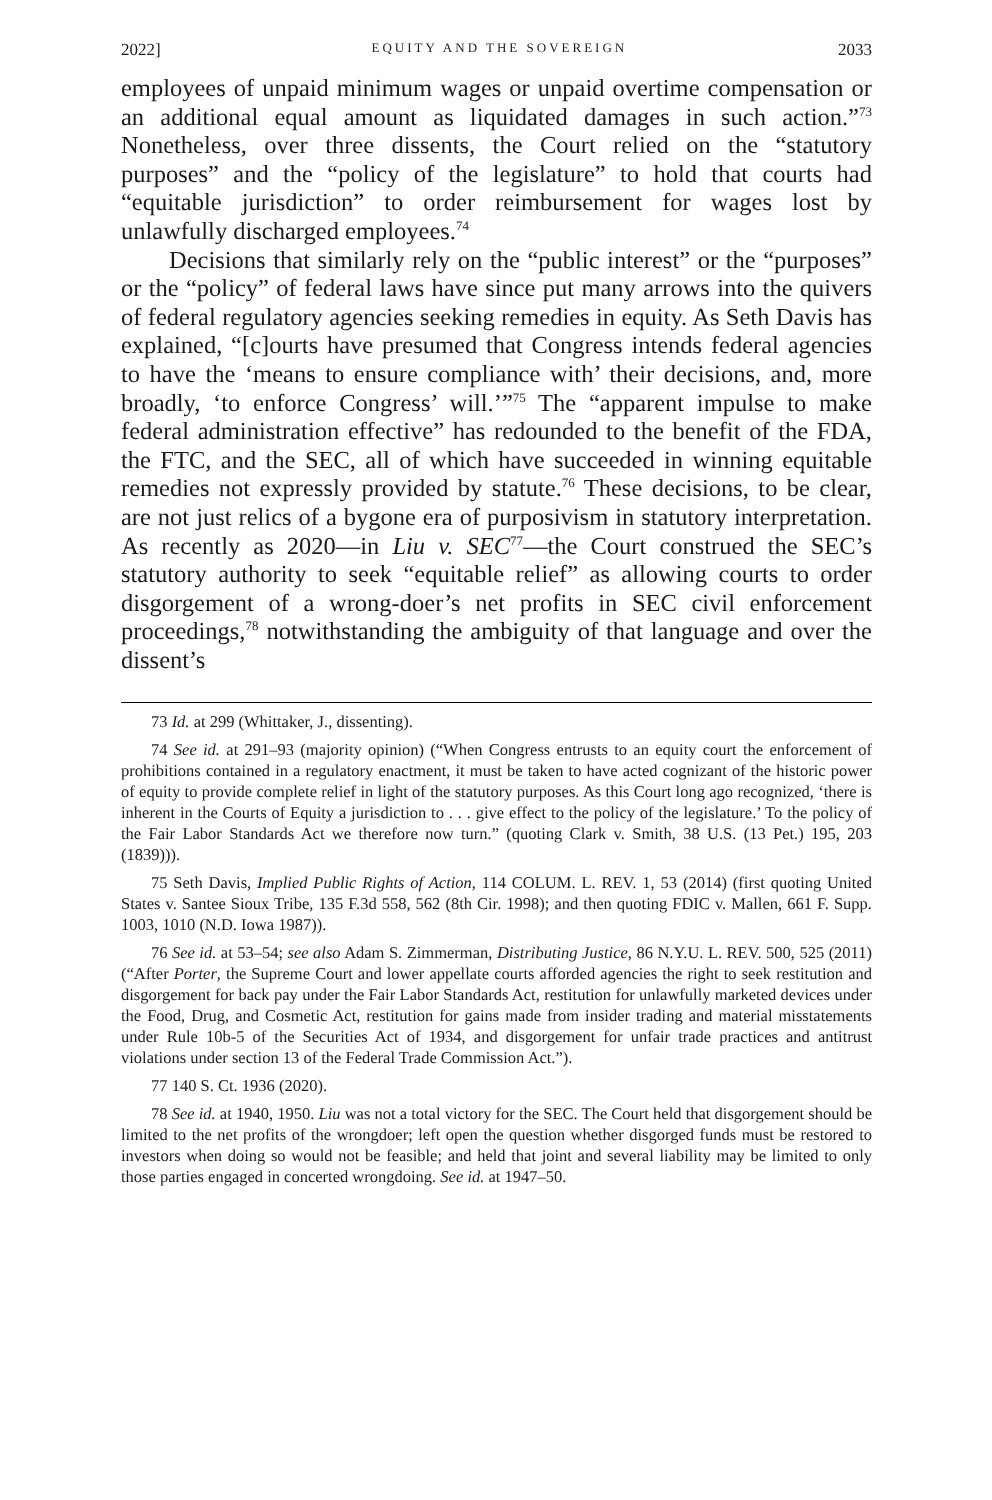2022] EQUITY AND THE SOVEREIGN 2033
employees of unpaid minimum wages or unpaid overtime compensation or an additional equal amount as liquidated damages in such action.”<sup>73</sup> Nonetheless, over three dissents, the Court relied on the “statutory purposes” and the “policy of the legislature” to hold that courts had “equitable jurisdiction” to order reimbursement for wages lost by unlawfully discharged employees.<sup>74</sup>
Decisions that similarly rely on the “public interest” or the “purposes” or the “policy” of federal laws have since put many arrows into the quivers of federal regulatory agencies seeking remedies in equity. As Seth Davis has explained, “[c]ourts have presumed that Congress intends federal agencies to have the ‘means to ensure compliance with’ their decisions, and, more broadly, ‘to enforce Congress’ will.’”<sup>75</sup> The “apparent impulse to make federal administration effective” has redounded to the benefit of the FDA, the FTC, and the SEC, all of which have succeeded in winning equitable remedies not expressly provided by statute.<sup>76</sup> These decisions, to be clear, are not just relics of a bygone era of purposivism in statutory interpretation. As recently as 2020—in Liu v. SEC<sup>77</sup>—the Court construed the SEC’s statutory authority to seek “equitable relief” as allowing courts to order disgorgement of a wrong-doer’s net profits in SEC civil enforcement proceedings,<sup>78</sup> notwithstanding the ambiguity of that language and over the dissent’s
73 Id. at 299 (Whittaker, J., dissenting).
74 See id. at 291–93 (majority opinion) (“When Congress entrusts to an equity court the enforcement of prohibitions contained in a regulatory enactment, it must be taken to have acted cognizant of the historic power of equity to provide complete relief in light of the statutory purposes. As this Court long ago recognized, ‘there is inherent in the Courts of Equity a jurisdiction to . . . give effect to the policy of the legislature.’ To the policy of the Fair Labor Standards Act we therefore now turn.” (quoting Clark v. Smith, 38 U.S. (13 Pet.) 195, 203 (1839))).
75 Seth Davis, Implied Public Rights of Action, 114 COLUM. L. REV. 1, 53 (2014) (first quoting United States v. Santee Sioux Tribe, 135 F.3d 558, 562 (8th Cir. 1998); and then quoting FDIC v. Mallen, 661 F. Supp. 1003, 1010 (N.D. Iowa 1987)).
76 See id. at 53–54; see also Adam S. Zimmerman, Distributing Justice, 86 N.Y.U. L. REV. 500, 525 (2011) (“After Porter, the Supreme Court and lower appellate courts afforded agencies the right to seek restitution and disgorgement for back pay under the Fair Labor Standards Act, restitution for unlawfully marketed devices under the Food, Drug, and Cosmetic Act, restitution for gains made from insider trading and material misstatements under Rule 10b-5 of the Securities Act of 1934, and disgorgement for unfair trade practices and antitrust violations under section 13 of the Federal Trade Commission Act.”).
77 140 S. Ct. 1936 (2020).
78 See id. at 1940, 1950. Liu was not a total victory for the SEC. The Court held that disgorgement should be limited to the net profits of the wrongdoer; left open the question whether disgorged funds must be restored to investors when doing so would not be feasible; and held that joint and several liability may be limited to only those parties engaged in concerted wrongdoing. See id. at 1947–50.